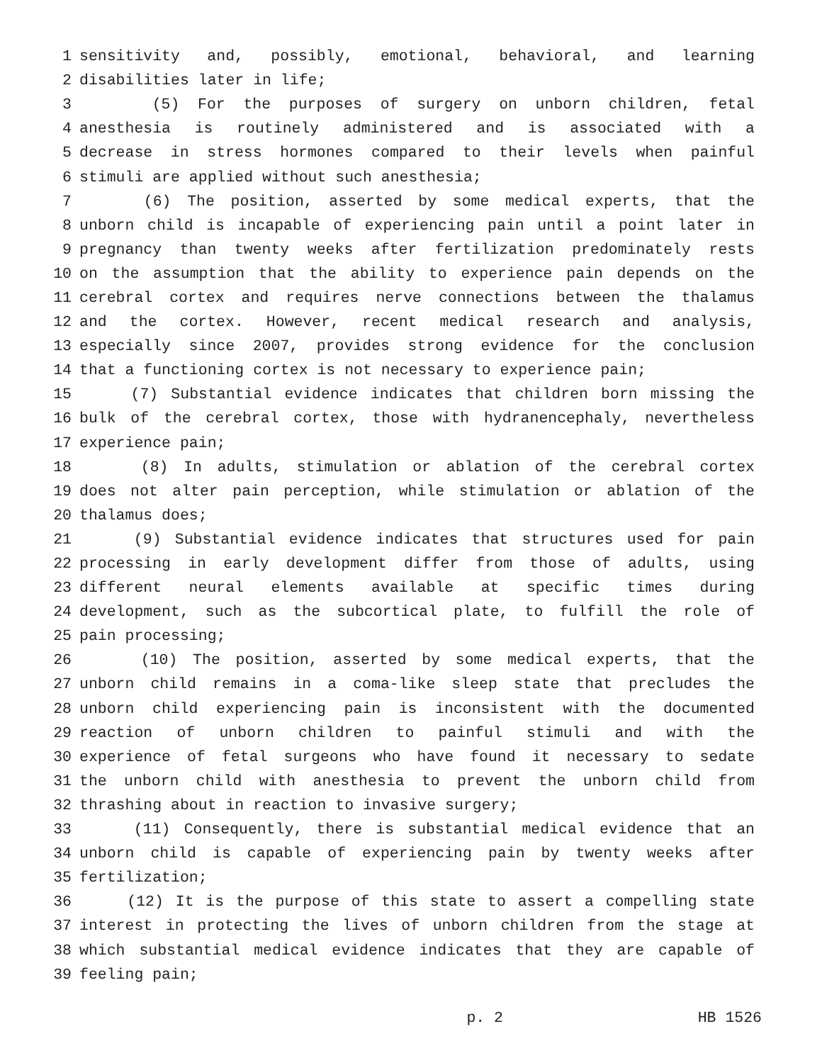1 sensitivity and, possibly, emotional, behavioral, and learning
2 disabilities later in life;
3 (5) For the purposes of surgery on unborn children, fetal
4 anesthesia is routinely administered and is associated with a
5 decrease in stress hormones compared to their levels when painful
6 stimuli are applied without such anesthesia;
7 (6) The position, asserted by some medical experts, that the
8 unborn child is incapable of experiencing pain until a point later in
9 pregnancy than twenty weeks after fertilization predominately rests
10 on the assumption that the ability to experience pain depends on the
11 cerebral cortex and requires nerve connections between the thalamus
12 and the cortex. However, recent medical research and analysis,
13 especially since 2007, provides strong evidence for the conclusion
14 that a functioning cortex is not necessary to experience pain;
15 (7) Substantial evidence indicates that children born missing the
16 bulk of the cerebral cortex, those with hydranencephaly, nevertheless
17 experience pain;
18 (8) In adults, stimulation or ablation of the cerebral cortex
19 does not alter pain perception, while stimulation or ablation of the
20 thalamus does;
21 (9) Substantial evidence indicates that structures used for pain
22 processing in early development differ from those of adults, using
23 different neural elements available at specific times during
24 development, such as the subcortical plate, to fulfill the role of
25 pain processing;
26 (10) The position, asserted by some medical experts, that the
27 unborn child remains in a coma-like sleep state that precludes the
28 unborn child experiencing pain is inconsistent with the documented
29 reaction of unborn children to painful stimuli and with the
30 experience of fetal surgeons who have found it necessary to sedate
31 the unborn child with anesthesia to prevent the unborn child from
32 thrashing about in reaction to invasive surgery;
33 (11) Consequently, there is substantial medical evidence that an
34 unborn child is capable of experiencing pain by twenty weeks after
35 fertilization;
36 (12) It is the purpose of this state to assert a compelling state
37 interest in protecting the lives of unborn children from the stage at
38 which substantial medical evidence indicates that they are capable of
39 feeling pain;
p. 2 HB 1526